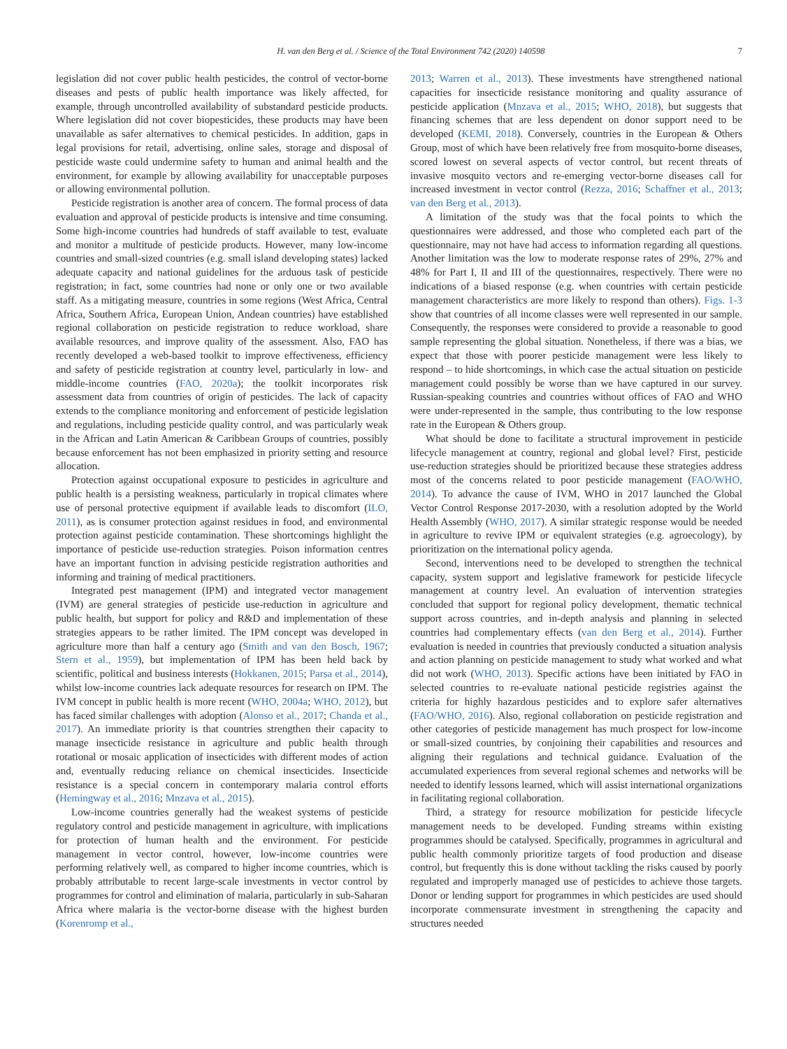H. van den Berg et al. / Science of the Total Environment 742 (2020) 140598 7
legislation did not cover public health pesticides, the control of vector-borne diseases and pests of public health importance was likely affected, for example, through uncontrolled availability of substandard pesticide products. Where legislation did not cover biopesticides, these products may have been unavailable as safer alternatives to chemical pesticides. In addition, gaps in legal provisions for retail, advertising, online sales, storage and disposal of pesticide waste could undermine safety to human and animal health and the environment, for example by allowing availability for unacceptable purposes or allowing environmental pollution.
Pesticide registration is another area of concern. The formal process of data evaluation and approval of pesticide products is intensive and time consuming. Some high-income countries had hundreds of staff available to test, evaluate and monitor a multitude of pesticide products. However, many low-income countries and small-sized countries (e.g. small island developing states) lacked adequate capacity and national guidelines for the arduous task of pesticide registration; in fact, some countries had none or only one or two available staff. As a mitigating measure, countries in some regions (West Africa, Central Africa, Southern Africa, European Union, Andean countries) have established regional collaboration on pesticide registration to reduce workload, share available resources, and improve quality of the assessment. Also, FAO has recently developed a web-based toolkit to improve effectiveness, efficiency and safety of pesticide registration at country level, particularly in low- and middle-income countries (FAO, 2020a); the toolkit incorporates risk assessment data from countries of origin of pesticides. The lack of capacity extends to the compliance monitoring and enforcement of pesticide legislation and regulations, including pesticide quality control, and was particularly weak in the African and Latin American & Caribbean Groups of countries, possibly because enforcement has not been emphasized in priority setting and resource allocation.
Protection against occupational exposure to pesticides in agriculture and public health is a persisting weakness, particularly in tropical climates where use of personal protective equipment if available leads to discomfort (ILO, 2011), as is consumer protection against residues in food, and environmental protection against pesticide contamination. These shortcomings highlight the importance of pesticide use-reduction strategies. Poison information centres have an important function in advising pesticide registration authorities and informing and training of medical practitioners.
Integrated pest management (IPM) and integrated vector management (IVM) are general strategies of pesticide use-reduction in agriculture and public health, but support for policy and R&D and implementation of these strategies appears to be rather limited. The IPM concept was developed in agriculture more than half a century ago (Smith and van den Bosch, 1967; Stern et al., 1959), but implementation of IPM has been held back by scientific, political and business interests (Hokkanen, 2015; Parsa et al., 2014), whilst low-income countries lack adequate resources for research on IPM. The IVM concept in public health is more recent (WHO, 2004a; WHO, 2012), but has faced similar challenges with adoption (Alonso et al., 2017; Chanda et al., 2017). An immediate priority is that countries strengthen their capacity to manage insecticide resistance in agriculture and public health through rotational or mosaic application of insecticides with different modes of action and, eventually reducing reliance on chemical insecticides. Insecticide resistance is a special concern in contemporary malaria control efforts (Hemingway et al., 2016; Mnzava et al., 2015).
Low-income countries generally had the weakest systems of pesticide regulatory control and pesticide management in agriculture, with implications for protection of human health and the environment. For pesticide management in vector control, however, low-income countries were performing relatively well, as compared to higher income countries, which is probably attributable to recent large-scale investments in vector control by programmes for control and elimination of malaria, particularly in sub-Saharan Africa where malaria is the vector-borne disease with the highest burden (Korenromp et al.,
2013; Warren et al., 2013). These investments have strengthened national capacities for insecticide resistance monitoring and quality assurance of pesticide application (Mnzava et al., 2015; WHO, 2018), but suggests that financing schemes that are less dependent on donor support need to be developed (KEMI, 2018). Conversely, countries in the European & Others Group, most of which have been relatively free from mosquito-borne diseases, scored lowest on several aspects of vector control, but recent threats of invasive mosquito vectors and re-emerging vector-borne diseases call for increased investment in vector control (Rezza, 2016; Schaffner et al., 2013; van den Berg et al., 2013).
A limitation of the study was that the focal points to which the questionnaires were addressed, and those who completed each part of the questionnaire, may not have had access to information regarding all questions. Another limitation was the low to moderate response rates of 29%, 27% and 48% for Part I, II and III of the questionnaires, respectively. There were no indications of a biased response (e.g. when countries with certain pesticide management characteristics are more likely to respond than others). Figs. 1-3 show that countries of all income classes were well represented in our sample. Consequently, the responses were considered to provide a reasonable to good sample representing the global situation. Nonetheless, if there was a bias, we expect that those with poorer pesticide management were less likely to respond – to hide shortcomings, in which case the actual situation on pesticide management could possibly be worse than we have captured in our survey. Russian-speaking countries and countries without offices of FAO and WHO were under-represented in the sample, thus contributing to the low response rate in the European & Others group.
What should be done to facilitate a structural improvement in pesticide lifecycle management at country, regional and global level? First, pesticide use-reduction strategies should be prioritized because these strategies address most of the concerns related to poor pesticide management (FAO/WHO, 2014). To advance the cause of IVM, WHO in 2017 launched the Global Vector Control Response 2017-2030, with a resolution adopted by the World Health Assembly (WHO, 2017). A similar strategic response would be needed in agriculture to revive IPM or equivalent strategies (e.g. agroecology), by prioritization on the international policy agenda.
Second, interventions need to be developed to strengthen the technical capacity, system support and legislative framework for pesticide lifecycle management at country level. An evaluation of intervention strategies concluded that support for regional policy development, thematic technical support across countries, and in-depth analysis and planning in selected countries had complementary effects (van den Berg et al., 2014). Further evaluation is needed in countries that previously conducted a situation analysis and action planning on pesticide management to study what worked and what did not work (WHO, 2013). Specific actions have been initiated by FAO in selected countries to re-evaluate national pesticide registries against the criteria for highly hazardous pesticides and to explore safer alternatives (FAO/WHO, 2016). Also, regional collaboration on pesticide registration and other categories of pesticide management has much prospect for low-income or small-sized countries, by conjoining their capabilities and resources and aligning their regulations and technical guidance. Evaluation of the accumulated experiences from several regional schemes and networks will be needed to identify lessons learned, which will assist international organizations in facilitating regional collaboration.
Third, a strategy for resource mobilization for pesticide lifecycle management needs to be developed. Funding streams within existing programmes should be catalysed. Specifically, programmes in agricultural and public health commonly prioritize targets of food production and disease control, but frequently this is done without tackling the risks caused by poorly regulated and improperly managed use of pesticides to achieve those targets. Donor or lending support for programmes in which pesticides are used should incorporate commensurate investment in strengthening the capacity and structures needed